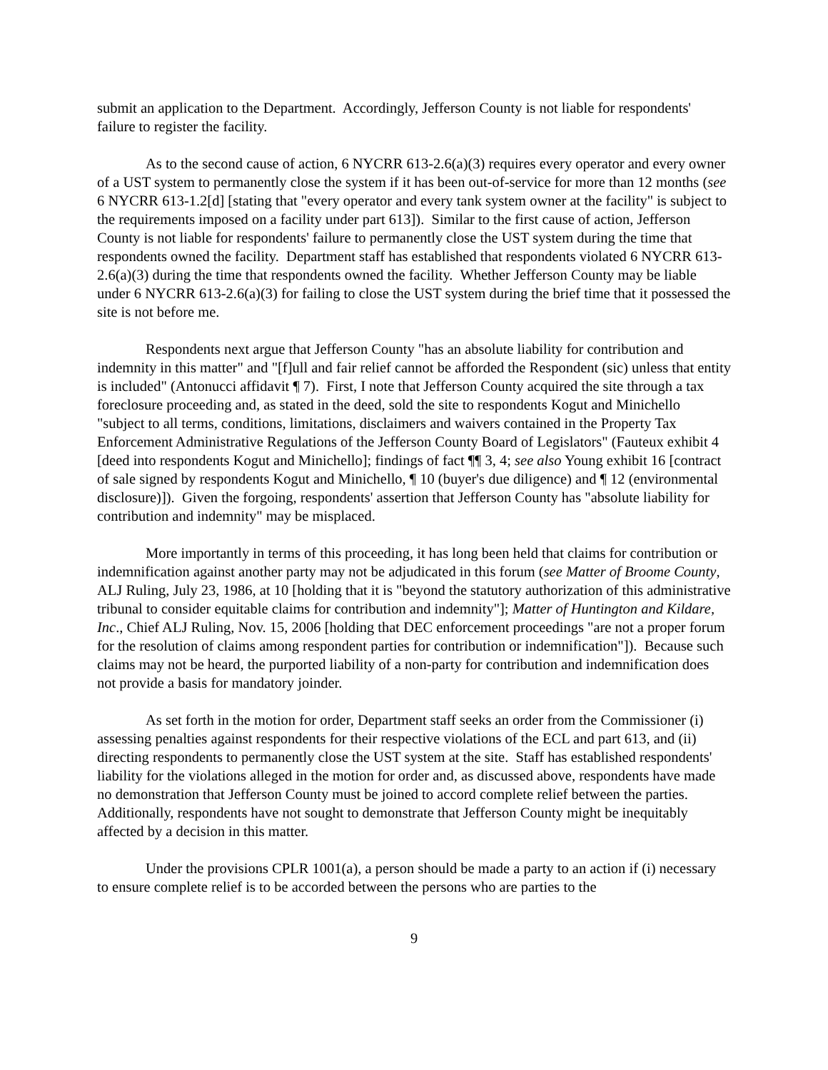submit an application to the Department. Accordingly, Jefferson County is not liable for respondents' failure to register the facility.
As to the second cause of action, 6 NYCRR 613-2.6(a)(3) requires every operator and every owner of a UST system to permanently close the system if it has been out-of-service for more than 12 months (see 6 NYCRR 613-1.2[d] [stating that "every operator and every tank system owner at the facility" is subject to the requirements imposed on a facility under part 613]). Similar to the first cause of action, Jefferson County is not liable for respondents' failure to permanently close the UST system during the time that respondents owned the facility. Department staff has established that respondents violated 6 NYCRR 613-2.6(a)(3) during the time that respondents owned the facility. Whether Jefferson County may be liable under 6 NYCRR 613-2.6(a)(3) for failing to close the UST system during the brief time that it possessed the site is not before me.
Respondents next argue that Jefferson County "has an absolute liability for contribution and indemnity in this matter" and "[f]ull and fair relief cannot be afforded the Respondent (sic) unless that entity is included" (Antonucci affidavit ¶ 7). First, I note that Jefferson County acquired the site through a tax foreclosure proceeding and, as stated in the deed, sold the site to respondents Kogut and Minichello "subject to all terms, conditions, limitations, disclaimers and waivers contained in the Property Tax Enforcement Administrative Regulations of the Jefferson County Board of Legislators" (Fauteux exhibit 4 [deed into respondents Kogut and Minichello]; findings of fact ¶¶ 3, 4; see also Young exhibit 16 [contract of sale signed by respondents Kogut and Minichello, ¶ 10 (buyer's due diligence) and ¶ 12 (environmental disclosure)]). Given the forgoing, respondents' assertion that Jefferson County has "absolute liability for contribution and indemnity" may be misplaced.
More importantly in terms of this proceeding, it has long been held that claims for contribution or indemnification against another party may not be adjudicated in this forum (see Matter of Broome County, ALJ Ruling, July 23, 1986, at 10 [holding that it is "beyond the statutory authorization of this administrative tribunal to consider equitable claims for contribution and indemnity"]; Matter of Huntington and Kildare, Inc., Chief ALJ Ruling, Nov. 15, 2006 [holding that DEC enforcement proceedings "are not a proper forum for the resolution of claims among respondent parties for contribution or indemnification"]). Because such claims may not be heard, the purported liability of a non-party for contribution and indemnification does not provide a basis for mandatory joinder.
As set forth in the motion for order, Department staff seeks an order from the Commissioner (i) assessing penalties against respondents for their respective violations of the ECL and part 613, and (ii) directing respondents to permanently close the UST system at the site. Staff has established respondents' liability for the violations alleged in the motion for order and, as discussed above, respondents have made no demonstration that Jefferson County must be joined to accord complete relief between the parties. Additionally, respondents have not sought to demonstrate that Jefferson County might be inequitably affected by a decision in this matter.
Under the provisions CPLR 1001(a), a person should be made a party to an action if (i) necessary to ensure complete relief is to be accorded between the persons who are parties to the
9